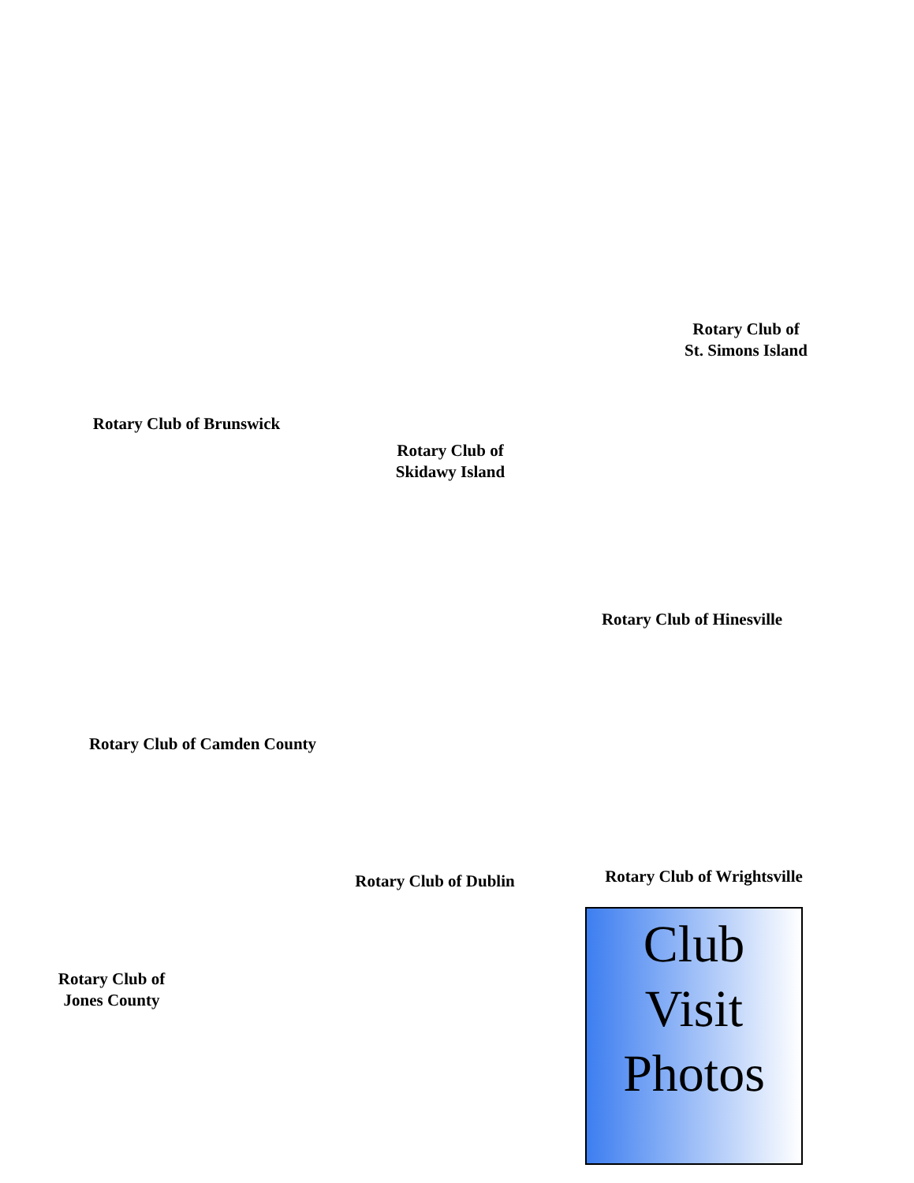Rotary Club of Brunswick
Rotary Club of
Skidawy Island
Rotary Club of
St. Simons Island
Rotary Club of Hinesville
Rotary Club of Camden County
Rotary Club of Dublin
Rotary Club of Wrightsville
Rotary Club of
Jones County
Club
Visit
Photos